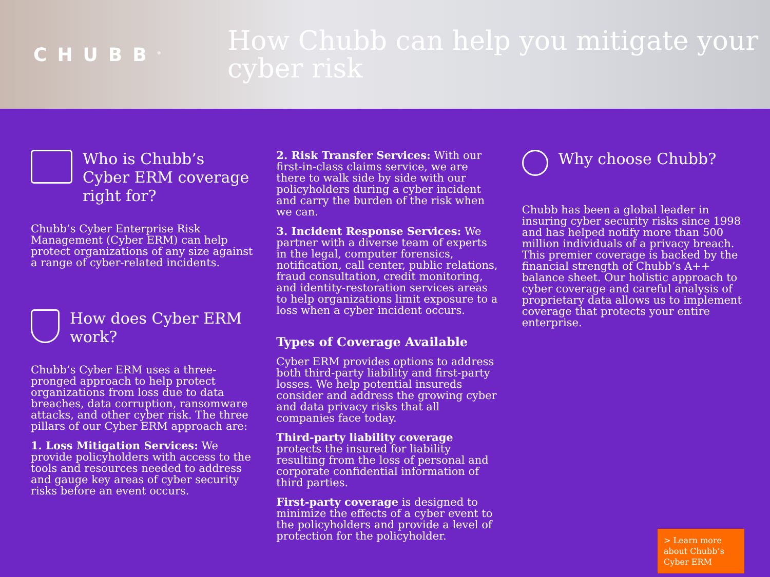CHUBB<sup>®</sup>
How Chubb can help you mitigate your cyber risk
Who is Chubb’s Cyber ERM coverage right for?
Chubb’s Cyber Enterprise Risk Management (Cyber ERM) can help protect organizations of any size against a range of cyber-related incidents.
How does Cyber ERM work?
Chubb’s Cyber ERM uses a three-pronged approach to help protect organizations from loss due to data breaches, data corruption, ransomware attacks, and other cyber risk. The three pillars of our Cyber ERM approach are:
1. Loss Mitigation Services: We provide policyholders with access to the tools and resources needed to address and gauge key areas of cyber security risks before an event occurs.
2. Risk Transfer Services: With our first-in-class claims service, we are there to walk side by side with our policyholders during a cyber incident and carry the burden of the risk when we can.
3. Incident Response Services: We partner with a diverse team of experts in the legal, computer forensics, notification, call center, public relations, fraud consultation, credit monitoring, and identity-restoration services areas to help organizations limit exposure to a loss when a cyber incident occurs.
Types of Coverage Available
Cyber ERM provides options to address both third-party liability and first-party losses. We help potential insureds consider and address the growing cyber and data privacy risks that all companies face today.
Third-party liability coverage protects the insured for liability resulting from the loss of personal and corporate confidential information of third parties.
First-party coverage is designed to minimize the effects of a cyber event to the policyholders and provide a level of protection for the policyholder.
Why choose Chubb?
Chubb has been a global leader in insuring cyber security risks since 1998 and has helped notify more than 500 million individuals of a privacy breach. This premier coverage is backed by the financial strength of Chubb’s A++ balance sheet. Our holistic approach to cyber coverage and careful analysis of proprietary data allows us to implement coverage that protects your entire enterprise.
> Learn more about Chubb’s Cyber ERM